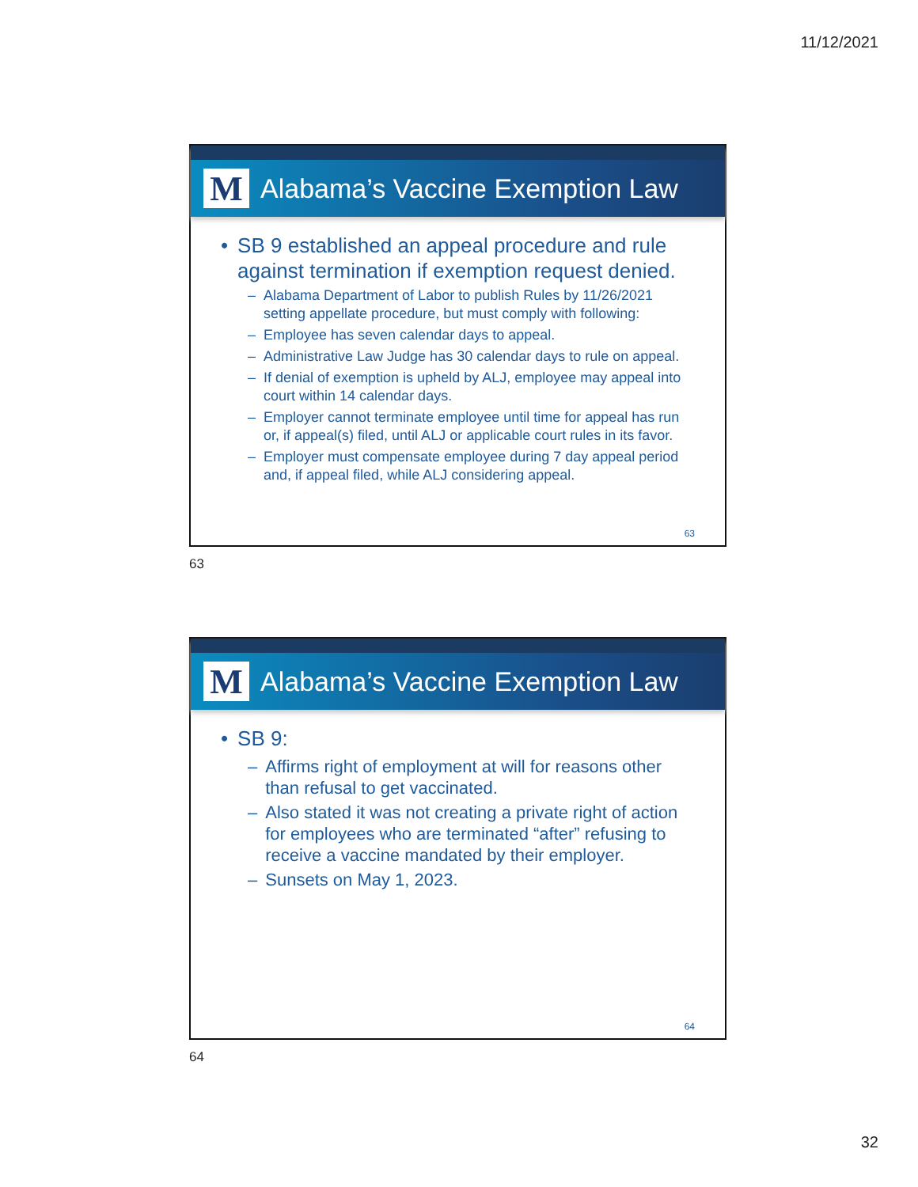11/12/2021
M
Alabama’s Vaccine Exemption Law
• SB 9 established an appeal procedure and rule against termination if exemption request denied.
– Alabama Department of Labor to publish Rules by 11/26/2021 setting appellate procedure, but must comply with following:
– Employee has seven calendar days to appeal.
– Administrative Law Judge has 30 calendar days to rule on appeal.
– If denial of exemption is upheld by ALJ, employee may appeal into court within 14 calendar days.
– Employer cannot terminate employee until time for appeal has run or, if appeal(s) filed, until ALJ or applicable court rules in its favor.
– Employer must compensate employee during 7 day appeal period and, if appeal filed, while ALJ considering appeal.
63
63
M
Alabama’s Vaccine Exemption Law
• SB 9:
– Affirms right of employment at will for reasons other than refusal to get vaccinated.
– Also stated it was not creating a private right of action for employees who are terminated “after” refusing to receive a vaccine mandated by their employer.
– Sunsets on May 1, 2023.
64
64
32